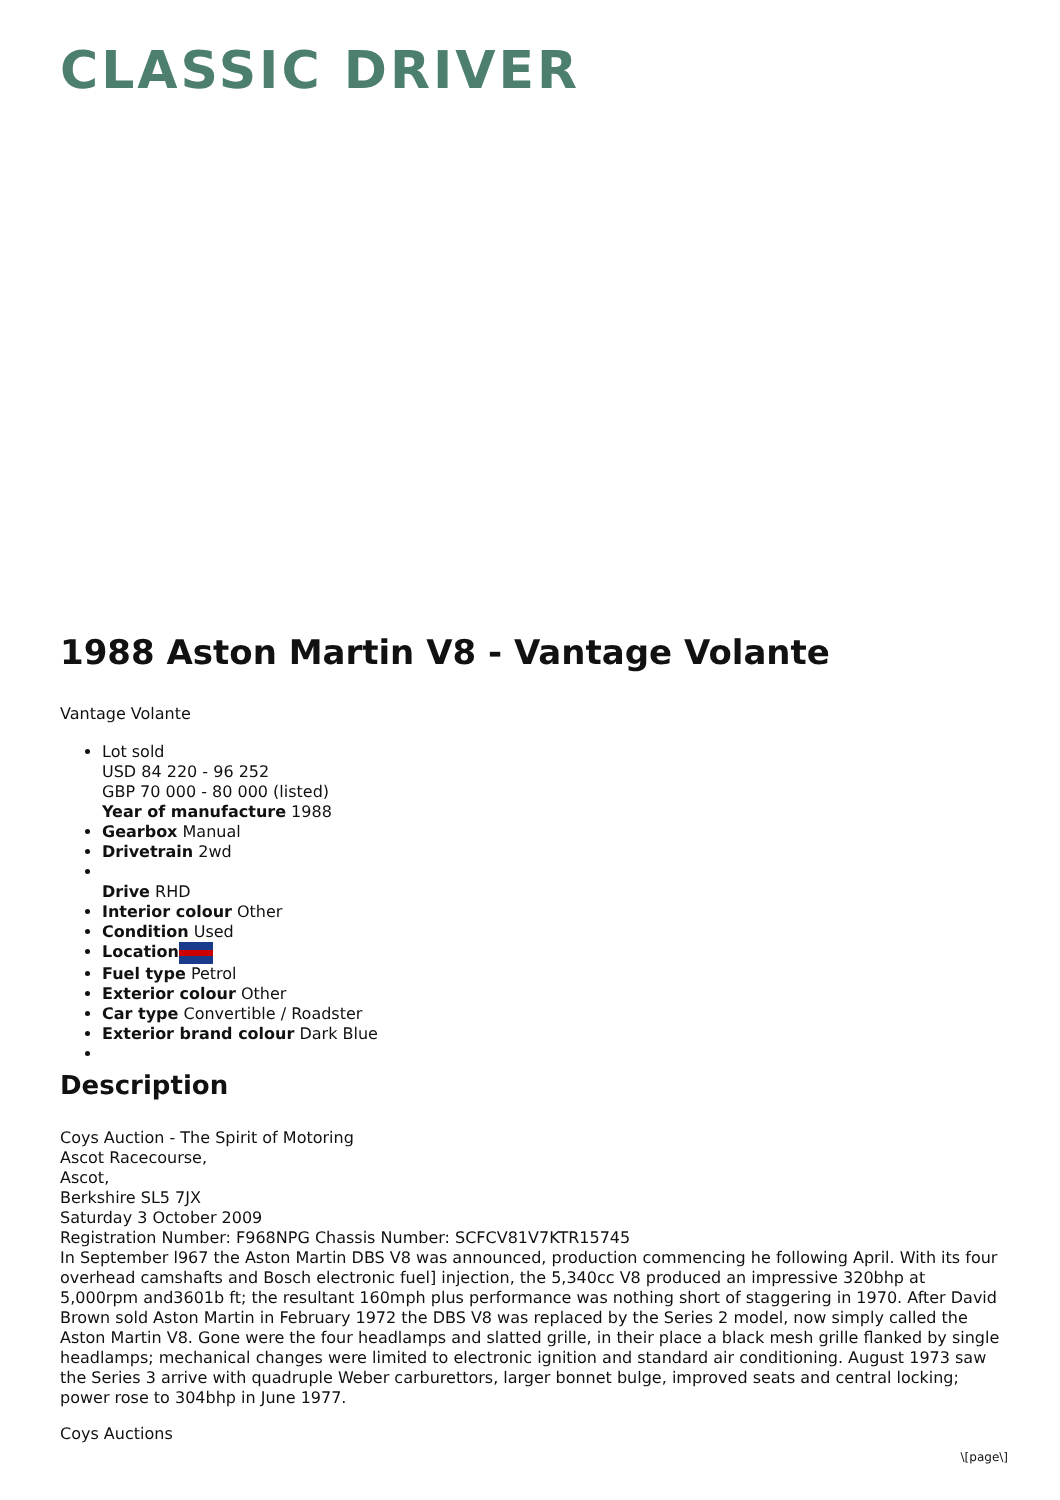CLASSIC DRIVER
1988 Aston Martin V8 - Vantage Volante
Vantage Volante
Lot sold
USD 84 220 - 96 252
GBP 70 000 - 80 000 (listed)
Year of manufacture 1988
Gearbox Manual
Drivetrain 2wd
Drive RHD
Interior colour Other
Condition Used
Location
Fuel type Petrol
Exterior colour Other
Car type Convertible / Roadster
Exterior brand colour Dark Blue
Description
Coys Auction - The Spirit of Motoring
Ascot Racecourse,
Ascot,
Berkshire SL5 7JX
Saturday 3 October 2009
Registration Number: F968NPG Chassis Number: SCFCV81V7KTR15745
In September l967 the Aston Martin DBS V8 was announced, production commencing he following April. With its four overhead camshafts and Bosch electronic fuel] injection, the 5,340cc V8 produced an impressive 320bhp at 5,000rpm and3601b ft; the resultant 160mph plus performance was nothing short of staggering in 1970. After David Brown sold Aston Martin in February 1972 the DBS V8 was replaced by the Series 2 model, now simply called the Aston Martin V8. Gone were the four headlamps and slatted grille, in their place a black mesh grille flanked by single headlamps; mechanical changes were limited to electronic ignition and standard air conditioning. August 1973 saw the Series 3 arrive with quadruple Weber carburettors, larger bonnet bulge, improved seats and central locking; power rose to 304bhp in June 1977.
Coys Auctions
\[page\]